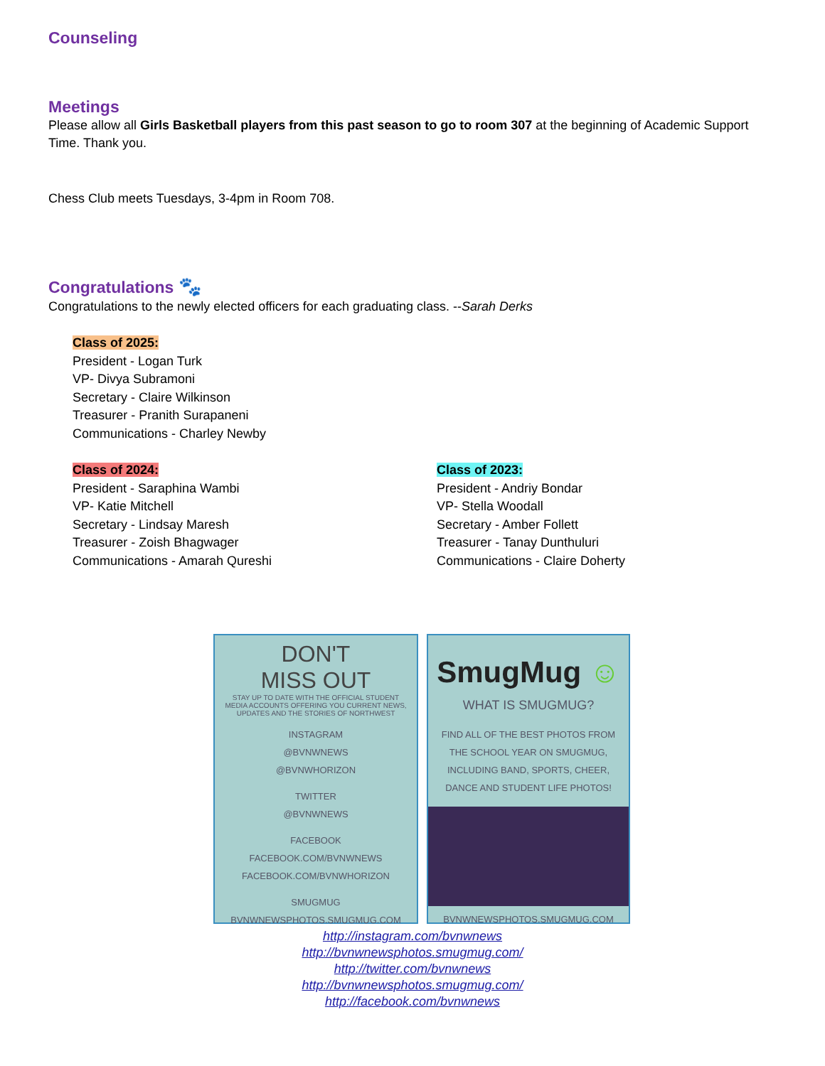Counseling
Meetings
Please allow all Girls Basketball players from this past season to go to room 307 at the beginning of Academic Support Time. Thank you.
Chess Club meets Tuesdays, 3-4pm in Room 708.
Congratulations 🐾
Congratulations to the newly elected officers for each graduating class. --Sarah Derks
Class of 2025:
President - Logan Turk
VP- Divya Subramoni
Secretary - Claire Wilkinson
Treasurer - Pranith Surapaneni
Communications - Charley Newby
Class of 2024:
President - Saraphina Wambi
VP- Katie Mitchell
Secretary - Lindsay Maresh
Treasurer - Zoish Bhagwager
Communications - Amarah Qureshi
Class of 2023:
President - Andriy Bondar
VP- Stella Woodall
Secretary - Amber Follett
Treasurer - Tanay Dunthuluri
Communications - Claire Doherty
DON'T
MISS OUT
STAY UP TO DATE WITH THE OFFICIAL STUDENT MEDIA ACCOUNTS OFFERING YOU CURRENT NEWS, UPDATES AND THE STORIES OF NORTHWEST
INSTAGRAM
@BVNWNEWS
@BVNWHORIZON
TWITTER
@BVNWNEWS
FACEBOOK
FACEBOOK.COM/BVNWNEWS
FACEBOOK.COM/BVNWHORIZON
SMUGMUG
BVNWNEWSPHOTOS.SMUGMUG.COM
SmugMug ☺
WHAT IS SMUGMUG?
FIND ALL OF THE BEST PHOTOS FROM THE SCHOOL YEAR ON SMUGMUG, INCLUDING BAND, SPORTS, CHEER, DANCE AND STUDENT LIFE PHOTOS!
BVNWNEWSPHOTOS.SMUGMUG.COM
http://instagram.com/bvnwnews
http://bvnwnewsphotos.smugmug.com/
http://twitter.com/bvnwnews
http://bvnwnewsphotos.smugmug.com/
http://facebook.com/bvnwnews